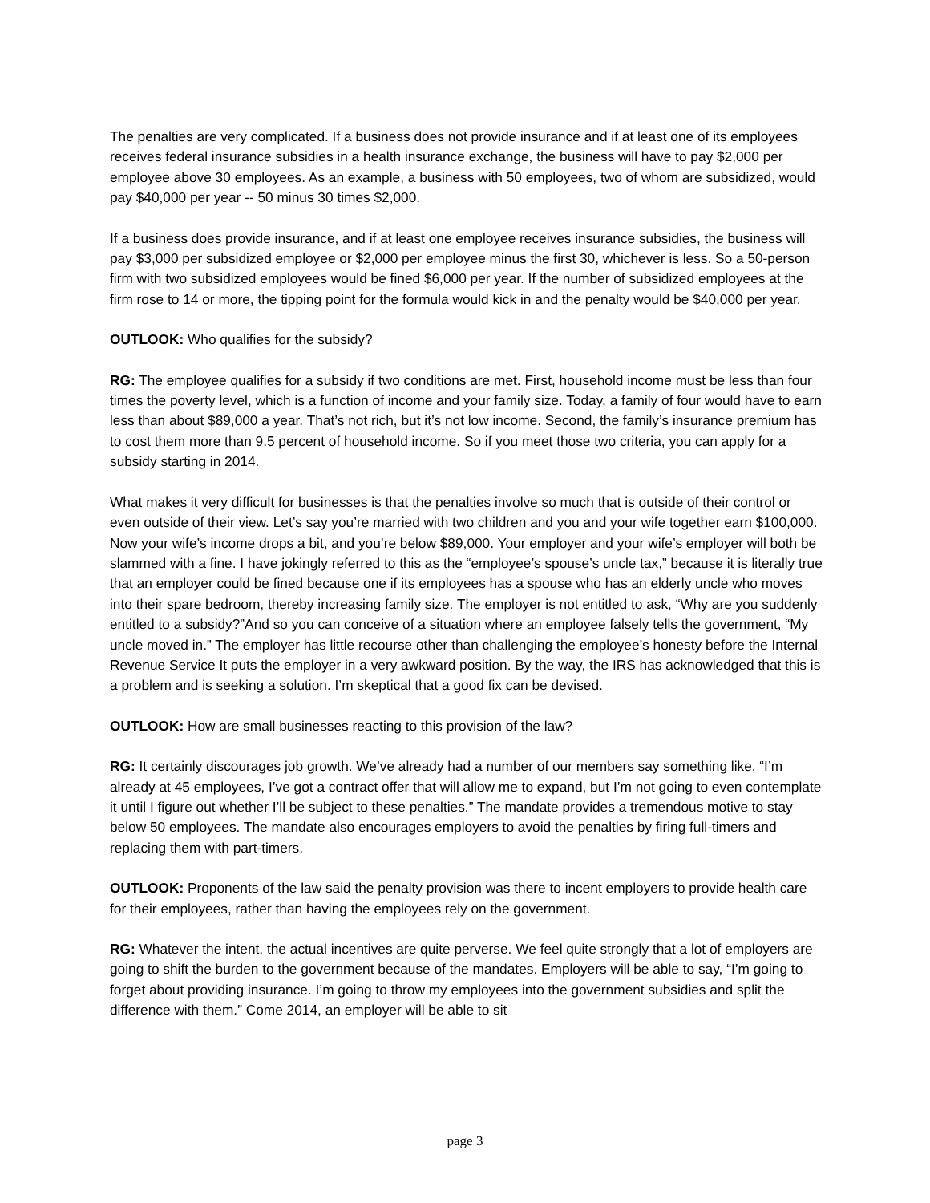The penalties are very complicated. If a business does not provide insurance and if at least one of its employees receives federal insurance subsidies in a health insurance exchange, the business will have to pay $2,000 per employee above 30 employees. As an example, a business with 50 employees, two of whom are subsidized, would pay $40,000 per year -- 50 minus 30 times $2,000.
If a business does provide insurance, and if at least one employee receives insurance subsidies, the business will pay $3,000 per subsidized employee or $2,000 per employee minus the first 30, whichever is less. So a 50-person firm with two subsidized employees would be fined $6,000 per year. If the number of subsidized employees at the firm rose to 14 or more, the tipping point for the formula would kick in and the penalty would be $40,000 per year.
OUTLOOK: Who qualifies for the subsidy?
RG: The employee qualifies for a subsidy if two conditions are met. First, household income must be less than four times the poverty level, which is a function of income and your family size. Today, a family of four would have to earn less than about $89,000 a year. That’s not rich, but it’s not low income. Second, the family’s insurance premium has to cost them more than 9.5 percent of household income. So if you meet those two criteria, you can apply for a subsidy starting in 2014.
What makes it very difficult for businesses is that the penalties involve so much that is outside of their control or even outside of their view. Let’s say you’re married with two children and you and your wife together earn $100,000. Now your wife’s income drops a bit, and you’re below $89,000. Your employer and your wife’s employer will both be slammed with a fine. I have jokingly referred to this as the “employee’s spouse’s uncle tax,” because it is literally true that an employer could be fined because one if its employees has a spouse who has an elderly uncle who moves into their spare bedroom, thereby increasing family size. The employer is not entitled to ask, “Why are you suddenly entitled to a subsidy?”And so you can conceive of a situation where an employee falsely tells the government, “My uncle moved in.” The employer has little recourse other than challenging the employee’s honesty before the Internal Revenue Service It puts the employer in a very awkward position. By the way, the IRS has acknowledged that this is a problem and is seeking a solution. I’m skeptical that a good fix can be devised.
OUTLOOK: How are small businesses reacting to this provision of the law?
RG: It certainly discourages job growth. We’ve already had a number of our members say something like, “I’m already at 45 employees, I’ve got a contract offer that will allow me to expand, but I’m not going to even contemplate it until I figure out whether I’ll be subject to these penalties.” The mandate provides a tremendous motive to stay below 50 employees. The mandate also encourages employers to avoid the penalties by firing full-timers and replacing them with part-timers.
OUTLOOK: Proponents of the law said the penalty provision was there to incent employers to provide health care for their employees, rather than having the employees rely on the government.
RG: Whatever the intent, the actual incentives are quite perverse. We feel quite strongly that a lot of employers are going to shift the burden to the government because of the mandates. Employers will be able to say, “I’m going to forget about providing insurance. I’m going to throw my employees into the government subsidies and split the difference with them.” Come 2014, an employer will be able to sit
page 3